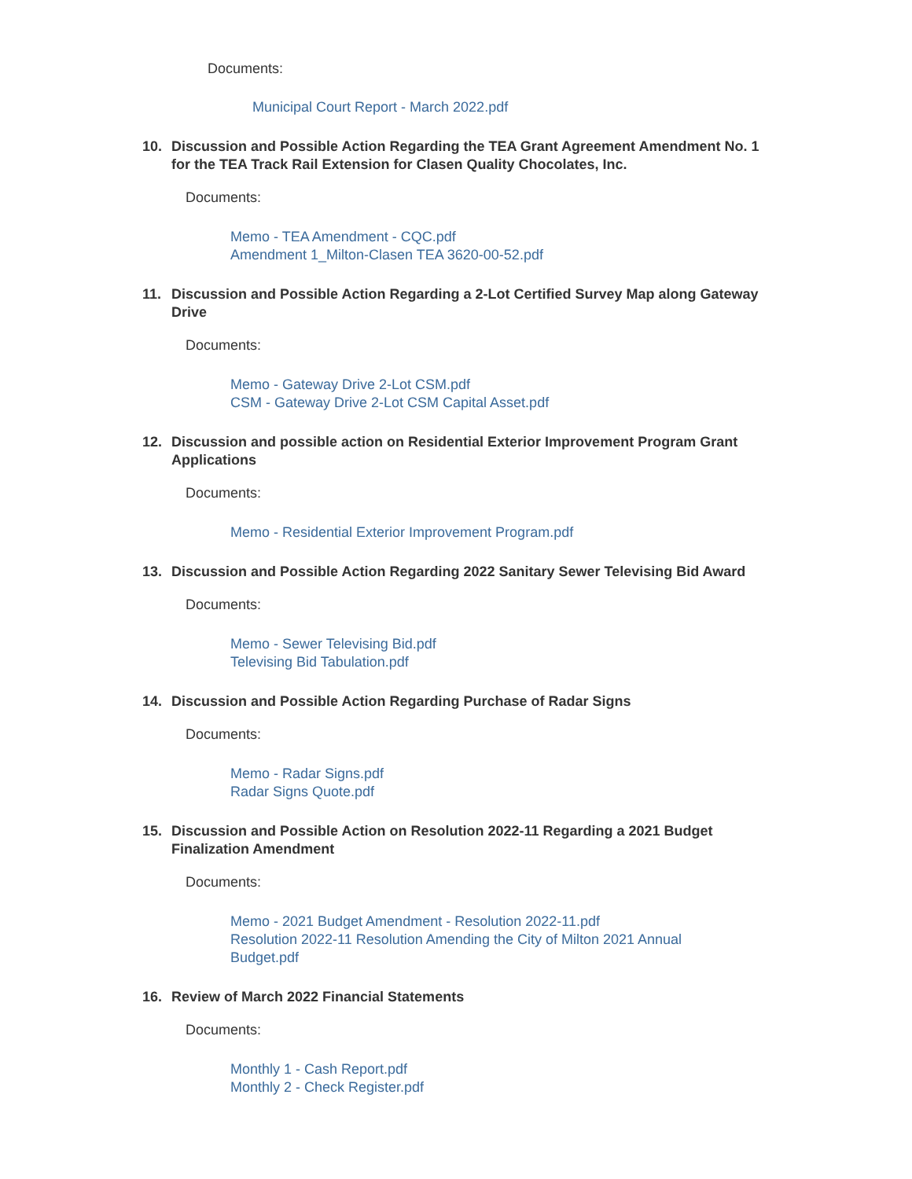Documents:
Municipal Court Report - March 2022.pdf
10. Discussion and Possible Action Regarding the TEA Grant Agreement Amendment No. 1 for the TEA Track Rail Extension for Clasen Quality Chocolates, Inc.
Documents:
Memo - TEA Amendment - CQC.pdf
Amendment 1_Milton-Clasen TEA 3620-00-52.pdf
11. Discussion and Possible Action Regarding a 2-Lot Certified Survey Map along Gateway Drive
Documents:
Memo - Gateway Drive 2-Lot CSM.pdf
CSM - Gateway Drive 2-Lot CSM Capital Asset.pdf
12. Discussion and possible action on Residential Exterior Improvement Program Grant Applications
Documents:
Memo - Residential Exterior Improvement Program.pdf
13. Discussion and Possible Action Regarding 2022 Sanitary Sewer Televising Bid Award
Documents:
Memo - Sewer Televising Bid.pdf
Televising Bid Tabulation.pdf
14. Discussion and Possible Action Regarding Purchase of Radar Signs
Documents:
Memo - Radar Signs.pdf
Radar Signs Quote.pdf
15. Discussion and Possible Action on Resolution 2022-11 Regarding a 2021 Budget Finalization Amendment
Documents:
Memo - 2021 Budget Amendment - Resolution 2022-11.pdf
Resolution 2022-11 Resolution Amending the City of Milton 2021 Annual Budget.pdf
16. Review of March 2022 Financial Statements
Documents:
Monthly 1 - Cash Report.pdf
Monthly 2 - Check Register.pdf